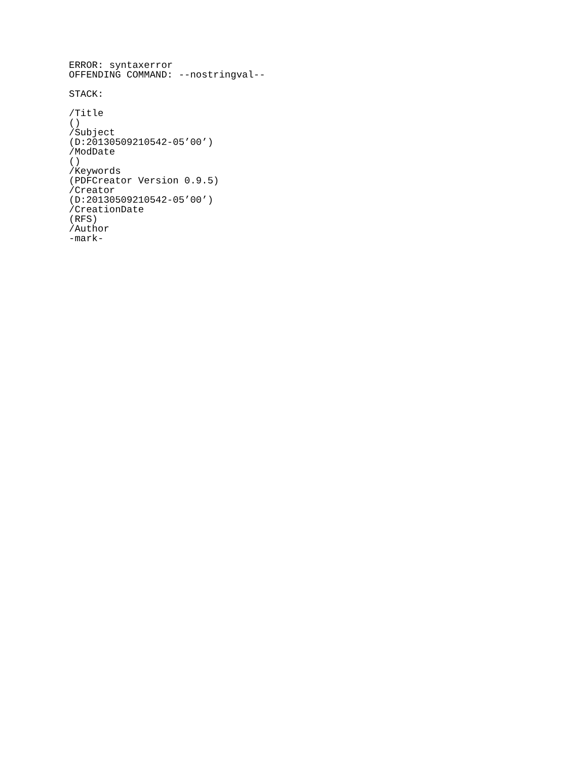ERROR: syntaxerror
OFFENDING COMMAND: --nostringval--

STACK:

/Title
()
/Subject
(D:20130509210542-05’00’)
/ModDate
()
/Keywords
(PDFCreator Version 0.9.5)
/Creator
(D:20130509210542-05’00’)
/CreationDate
(RFS)
/Author
-mark-